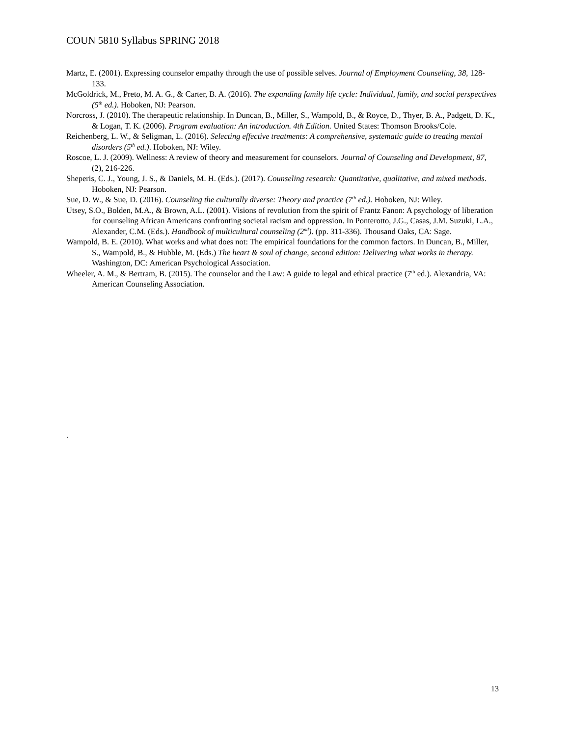COUN 5810 Syllabus SPRING 2018
Martz, E. (2001). Expressing counselor empathy through the use of possible selves. Journal of Employment Counseling, 38, 128-133.
McGoldrick, M., Preto, M. A. G., & Carter, B. A. (2016). The expanding family life cycle: Individual, family, and social perspectives (5<sup>th</sup> ed.). Hoboken, NJ: Pearson.
Norcross, J. (2010). The therapeutic relationship. In Duncan, B., Miller, S., Wampold, B., & Royce, D., Thyer, B. A., Padgett, D. K., & Logan, T. K. (2006). Program evaluation: An introduction. 4th Edition. United States: Thomson Brooks/Cole.
Reichenberg, L. W., & Seligman, L. (2016). Selecting effective treatments: A comprehensive, systematic guide to treating mental disorders (5<sup>th</sup> ed.). Hoboken, NJ: Wiley.
Roscoe, L. J. (2009). Wellness: A review of theory and measurement for counselors. Journal of Counseling and Development, 87, (2), 216-226.
Sheperis, C. J., Young, J. S., & Daniels, M. H. (Eds.). (2017). Counseling research: Quantitative, qualitative, and mixed methods. Hoboken, NJ: Pearson.
Sue, D. W., & Sue, D. (2016). Counseling the culturally diverse: Theory and practice (7<sup>th</sup> ed.). Hoboken, NJ: Wiley.
Utsey, S.O., Bolden, M.A., & Brown, A.L. (2001). Visions of revolution from the spirit of Frantz Fanon: A psychology of liberation for counseling African Americans confronting societal racism and oppression. In Ponterotto, J.G., Casas, J.M. Suzuki, L.A., Alexander, C.M. (Eds.). Handbook of multicultural counseling (2<sup>nd</sup>). (pp. 311-336). Thousand Oaks, CA: Sage.
Wampold, B. E. (2010). What works and what does not: The empirical foundations for the common factors. In Duncan, B., Miller, S., Wampold, B., & Hubble, M. (Eds.) The heart & soul of change, second edition: Delivering what works in therapy. Washington, DC: American Psychological Association.
Wheeler, A. M., & Bertram, B. (2015). The counselor and the Law: A guide to legal and ethical practice (7<sup>th</sup> ed.). Alexandria, VA: American Counseling Association.
.
13